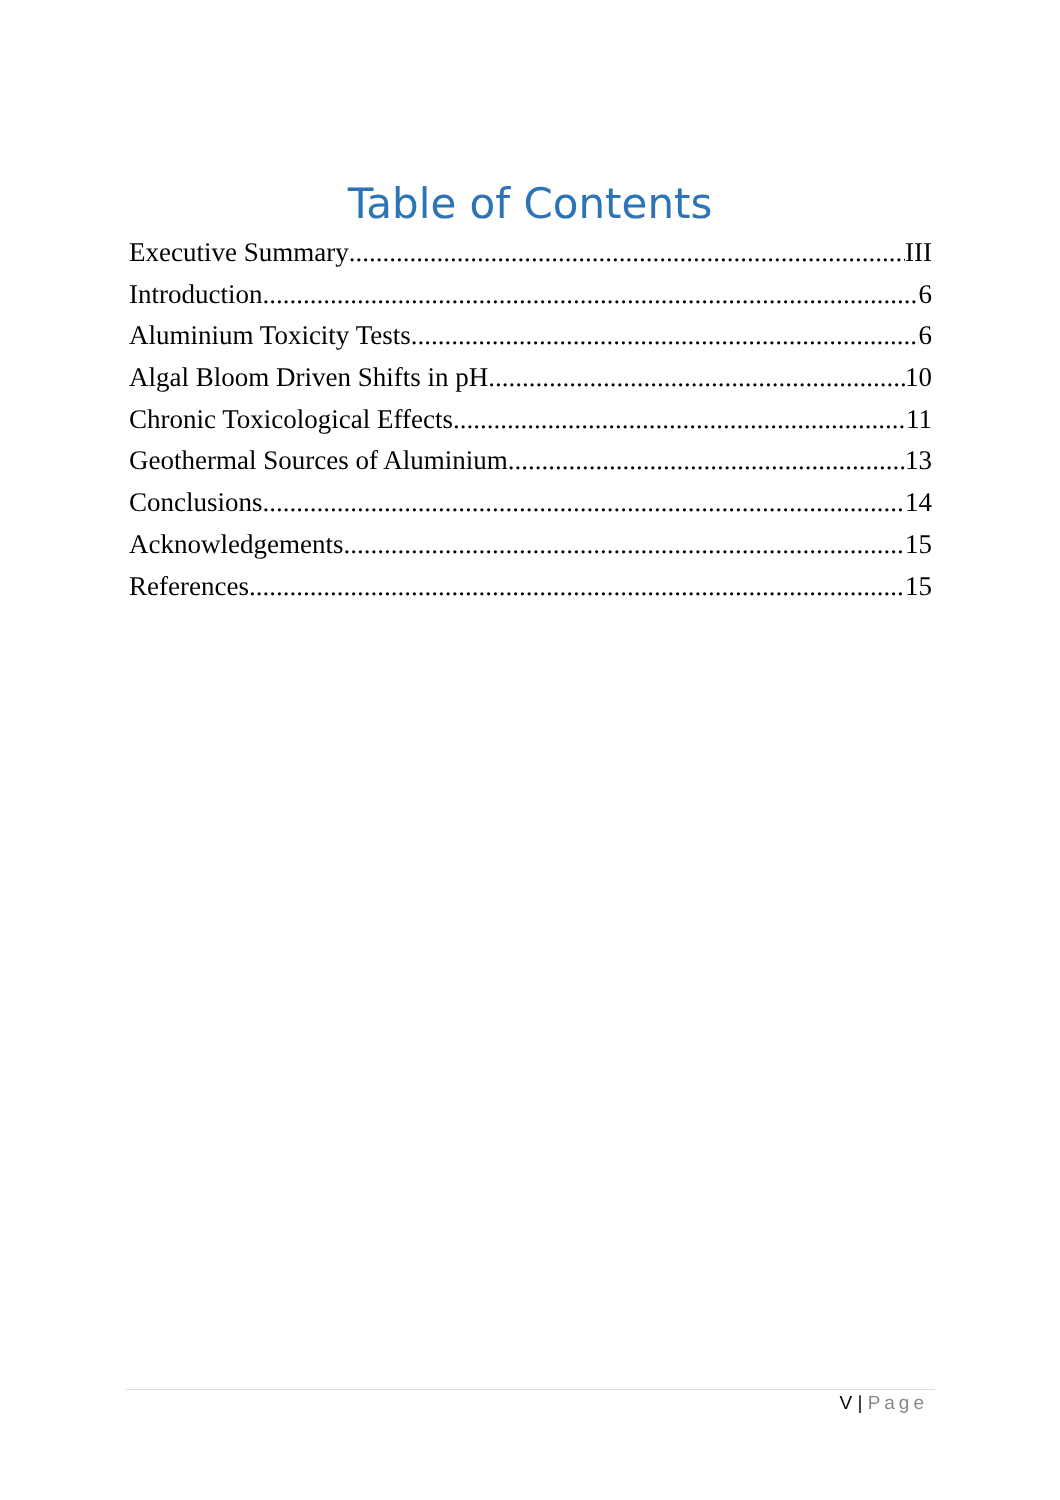Table of Contents
Executive Summary III
Introduction 6
Aluminium Toxicity Tests 6
Algal Bloom Driven Shifts in pH 10
Chronic Toxicological Effects 11
Geothermal Sources of Aluminium 13
Conclusions 14
Acknowledgements 15
References 15
V | Page